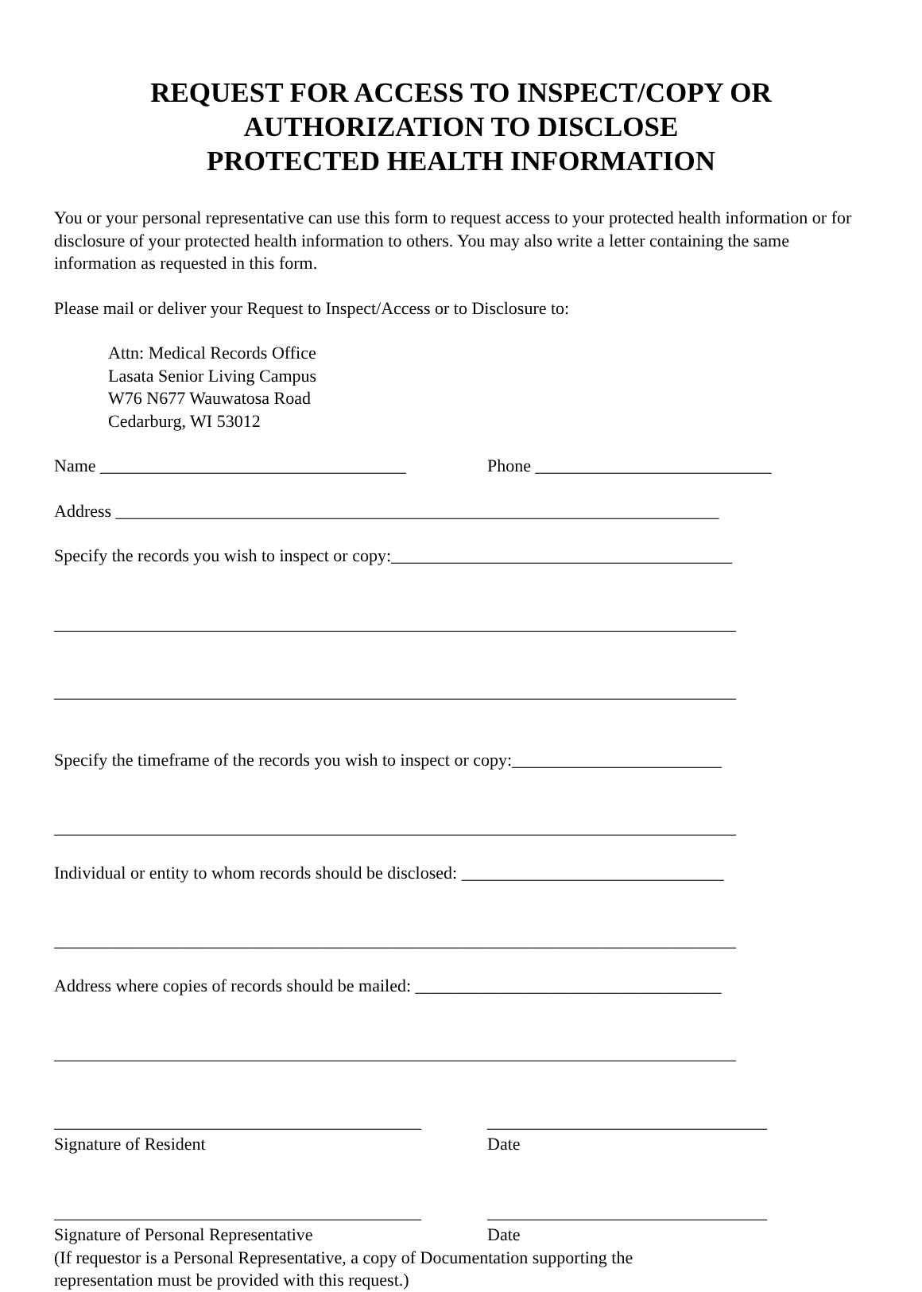REQUEST FOR ACCESS TO INSPECT/COPY OR
AUTHORIZATION TO DISCLOSE
PROTECTED HEALTH INFORMATION
You or your personal representative can use this form to request access to your protected health information or for disclosure of your protected health information to others. You may also write a letter containing the same information as requested in this form.
Please mail or deliver your Request to Inspect/Access or to Disclosure to:
Attn: Medical Records Office
Lasata Senior Living Campus
W76 N677 Wauwatosa Road
Cedarburg, WI 53012
Name ___________________________________ Phone ___________________________
Address _____________________________________________________________________
Specify the records you wish to inspect or copy:_______________________________________
______________________________________________________________________________
______________________________________________________________________________
Specify the timeframe of the records you wish to inspect or copy:________________________
______________________________________________________________________________
Individual or entity to whom records should be disclosed: ______________________________
______________________________________________________________________________
Address where copies of records should be mailed: ___________________________________
______________________________________________________________________________
__________________________________________ ________________________________
Signature of Resident Date
__________________________________________ ________________________________
Signature of Personal Representative Date
(If requestor is a Personal Representative, a copy of Documentation supporting the
representation must be provided with this request.)